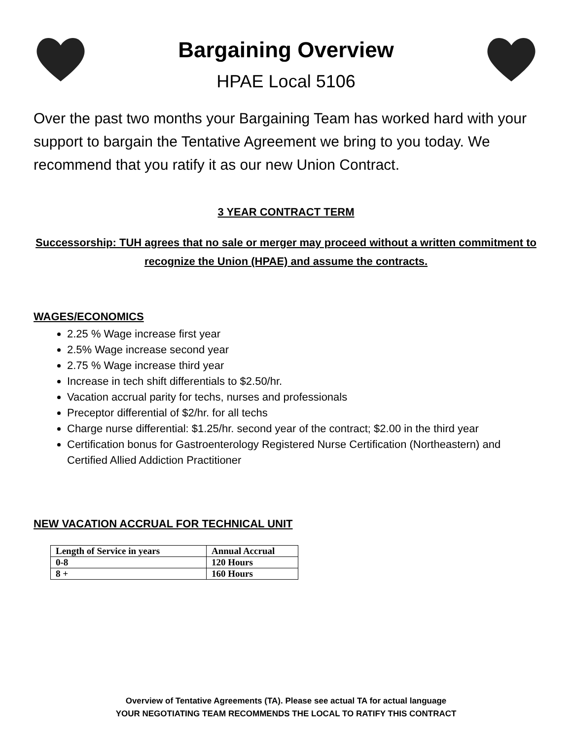Bargaining Overview
HPAE Local 5106
Over the past two months your Bargaining Team has worked hard with your support to bargain the Tentative Agreement we bring to you today. We recommend that you ratify it as our new Union Contract.
3 YEAR CONTRACT TERM
Successorship: TUH agrees that no sale or merger may proceed without a written commitment to recognize the Union (HPAE) and assume the contracts.
WAGES/ECONOMICS
2.25 % Wage increase first year
2.5% Wage increase second year
2.75 % Wage increase third year
Increase in tech shift differentials to $2.50/hr.
Vacation accrual parity for techs, nurses and professionals
Preceptor differential of $2/hr. for all techs
Charge nurse differential: $1.25/hr. second year of the contract; $2.00 in the third year
Certification bonus for Gastroenterology Registered Nurse Certification (Northeastern) and Certified Allied Addiction Practitioner
NEW VACATION ACCRUAL FOR TECHNICAL UNIT
| Length of Service in years | Annual Accrual |
| --- | --- |
| 0-8 | 120 Hours |
| 8 + | 160 Hours |
Overview of Tentative Agreements (TA). Please see actual TA for actual language
YOUR NEGOTIATING TEAM RECOMMENDS THE LOCAL TO RATIFY THIS CONTRACT